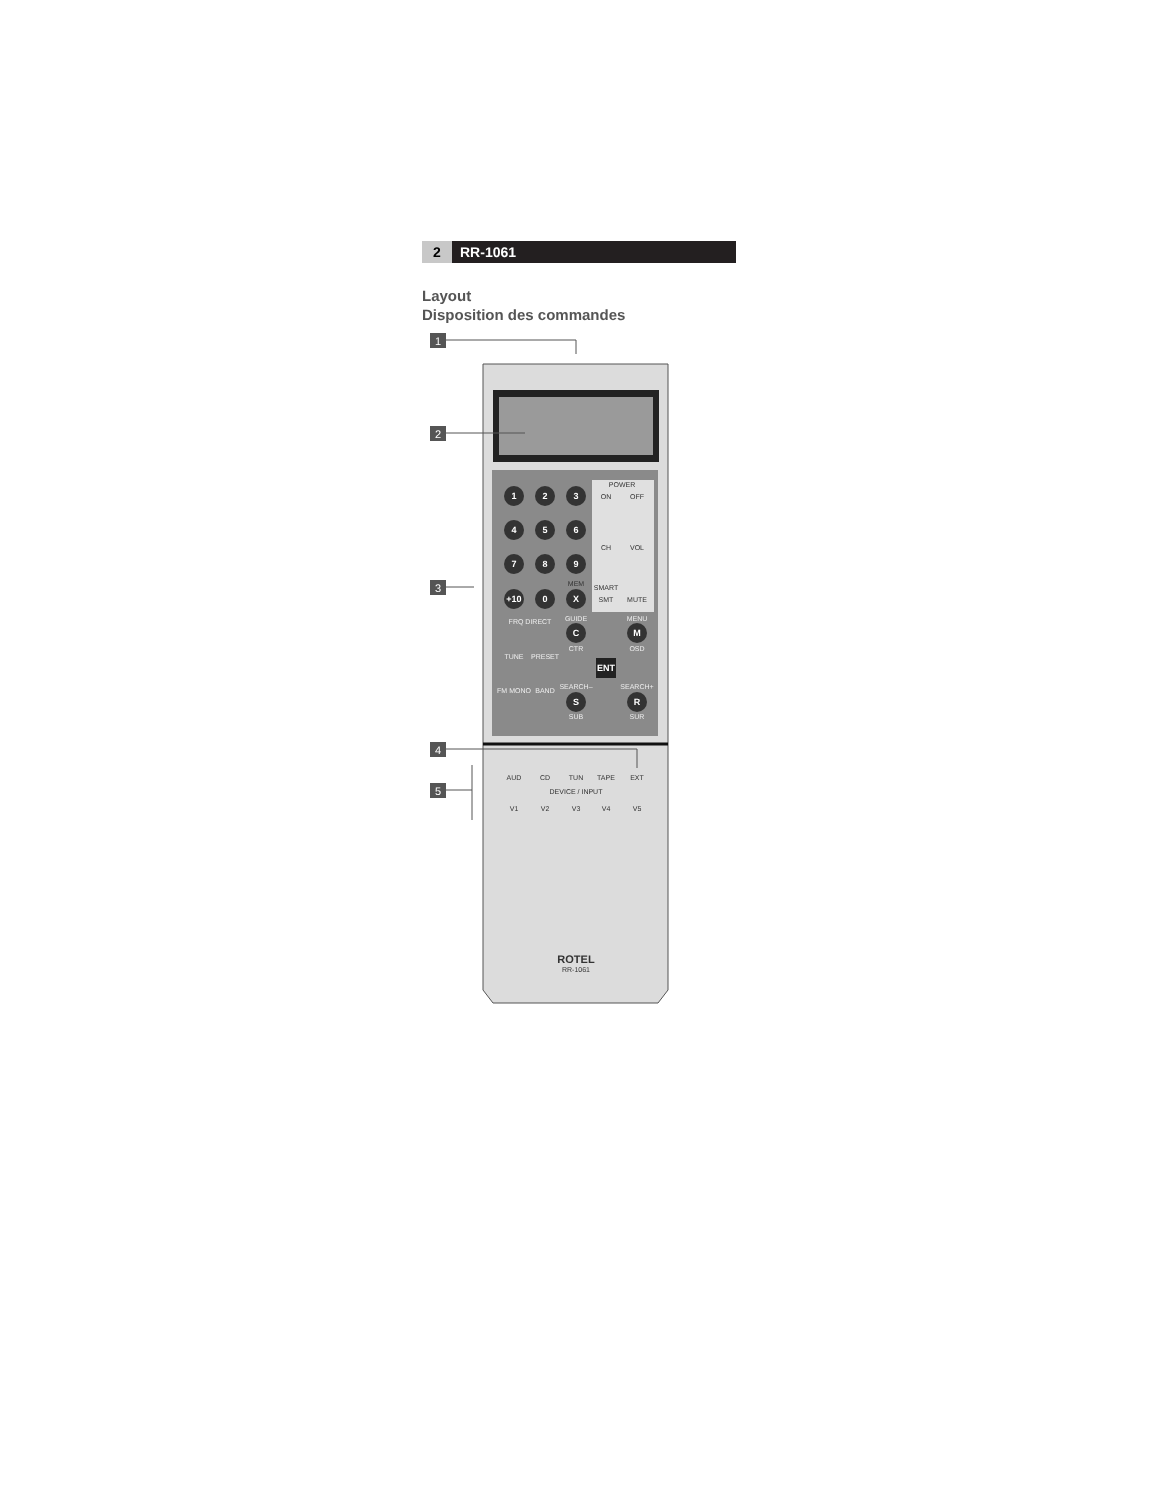2 RR-1061
Layout
Disposition des commandes
1
2
3
4
5
6
7
8
9
+10
0
X
C
M
S
R
ENT
POWER
ON
OFF
CH
VOL
SMART
SMT
MUTE
MEM
FRQ DIRECT
GUIDE
MENU
CTR
OSD
TUNE
PRESET
FM MONO
BAND
SEARCH–
SEARCH+
SUB
SUR
AUD
CD
TUN
TAPE
EXT
DEVICE / INPUT
V1
V2
V3
V4
V5
ROTEL
RR-1061
1
2
3
4
5